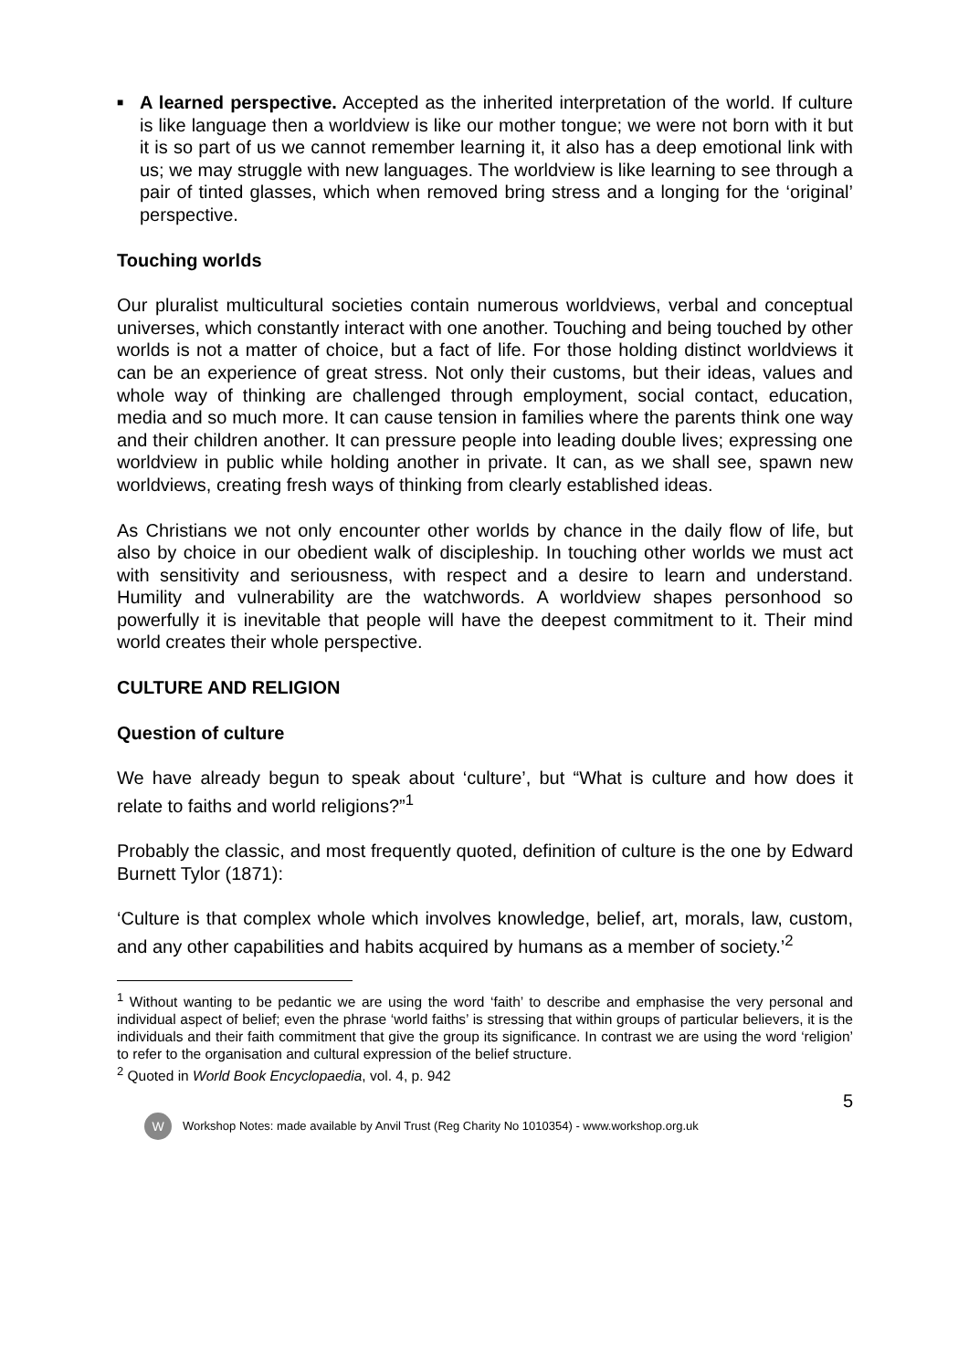■
A learned perspective. Accepted as the inherited interpretation of the world. If culture is like language then a worldview is like our mother tongue; we were not born with it but it is so part of us we cannot remember learning it, it also has a deep emotional link with us; we may struggle with new languages. The worldview is like learning to see through a pair of tinted glasses, which when removed bring stress and a longing for the ‘original’ perspective.
Touching worlds
Our pluralist multicultural societies contain numerous worldviews, verbal and conceptual universes, which constantly interact with one another. Touching and being touched by other worlds is not a matter of choice, but a fact of life. For those holding distinct worldviews it can be an experience of great stress. Not only their customs, but their ideas, values and whole way of thinking are challenged through employment, social contact, education, media and so much more. It can cause tension in families where the parents think one way and their children another. It can pressure people into leading double lives; expressing one worldview in public while holding another in private. It can, as we shall see, spawn new worldviews, creating fresh ways of thinking from clearly established ideas.
As Christians we not only encounter other worlds by chance in the daily flow of life, but also by choice in our obedient walk of discipleship. In touching other worlds we must act with sensitivity and seriousness, with respect and a desire to learn and understand. Humility and vulnerability are the watchwords. A worldview shapes personhood so powerfully it is inevitable that people will have the deepest commitment to it. Their mind world creates their whole perspective.
CULTURE AND RELIGION
Question of culture
We have already begun to speak about ‘culture’, but “What is culture and how does it relate to faiths and world religions?”<sup>1</sup>
Probably the classic, and most frequently quoted, definition of culture is the one by Edward Burnett Tylor (1871):
‘Culture is that complex whole which involves knowledge, belief, art, morals, law, custom, and any other capabilities and habits acquired by humans as a member of society.’<sup>2</sup>
<sup>1</sup> Without wanting to be pedantic we are using the word ‘faith’ to describe and emphasise the very personal and individual aspect of belief; even the phrase ‘world faiths’ is stressing that within groups of particular believers, it is the individuals and their faith commitment that give the group its significance. In contrast we are using the word ‘religion’ to refer to the organisation and cultural expression of the belief structure.
<sup>2</sup> Quoted in World Book Encyclopaedia, vol. 4, p. 942
5
W Workshop Notes: made available by Anvil Trust (Reg Charity No 1010354) - www.workshop.org.uk